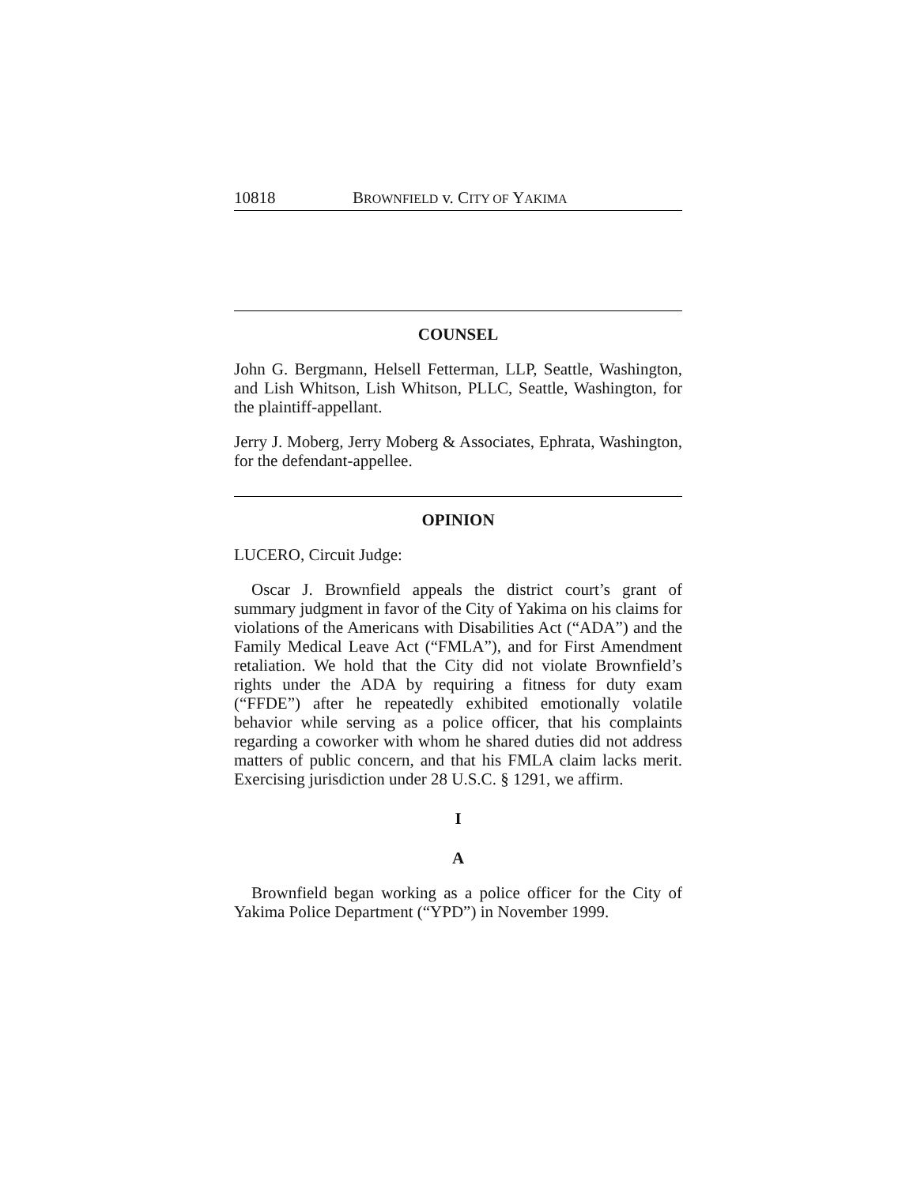10818 BROWNFIELD v. CITY OF YAKIMA
COUNSEL
John G. Bergmann, Helsell Fetterman, LLP, Seattle, Washington, and Lish Whitson, Lish Whitson, PLLC, Seattle, Washington, for the plaintiff-appellant.
Jerry J. Moberg, Jerry Moberg & Associates, Ephrata, Washington, for the defendant-appellee.
OPINION
LUCERO, Circuit Judge:
Oscar J. Brownfield appeals the district court’s grant of summary judgment in favor of the City of Yakima on his claims for violations of the Americans with Disabilities Act (“ADA”) and the Family Medical Leave Act (“FMLA”), and for First Amendment retaliation. We hold that the City did not violate Brownfield’s rights under the ADA by requiring a fitness for duty exam (“FFDE”) after he repeatedly exhibited emotionally volatile behavior while serving as a police officer, that his complaints regarding a coworker with whom he shared duties did not address matters of public concern, and that his FMLA claim lacks merit. Exercising jurisdiction under 28 U.S.C. § 1291, we affirm.
I
A
Brownfield began working as a police officer for the City of Yakima Police Department (“YPD”) in November 1999.